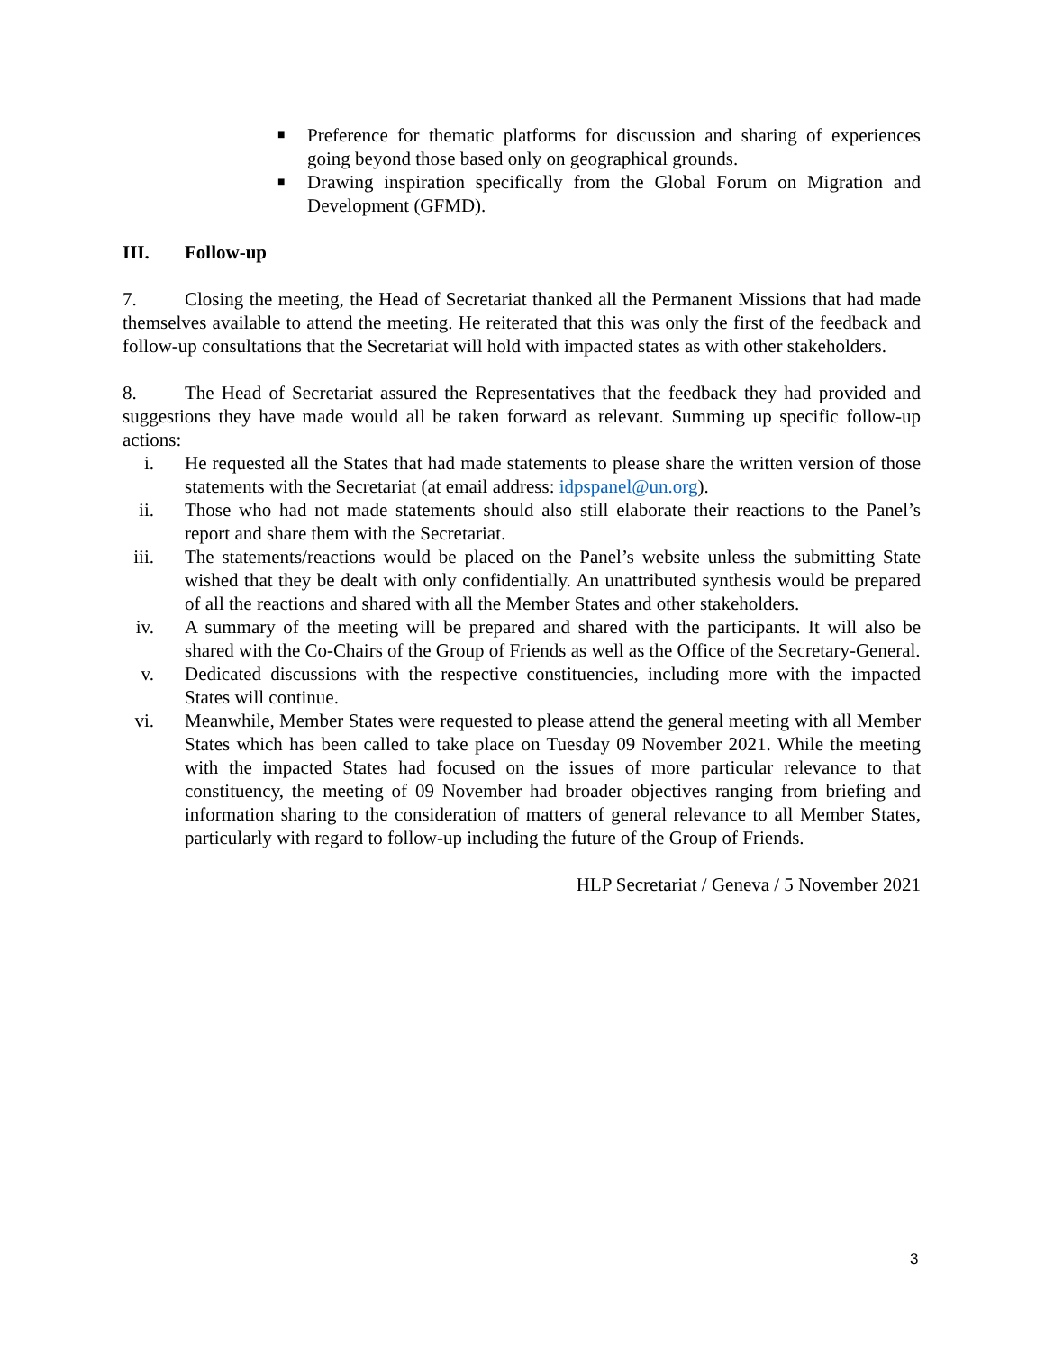■
Preference for thematic platforms for discussion and sharing of experiences going beyond those based only on geographical grounds.
■
Drawing inspiration specifically from the Global Forum on Migration and Development (GFMD).
III. Follow-up
7. Closing the meeting, the Head of Secretariat thanked all the Permanent Missions that had made themselves available to attend the meeting. He reiterated that this was only the first of the feedback and follow-up consultations that the Secretariat will hold with impacted states as with other stakeholders.
8. The Head of Secretariat assured the Representatives that the feedback they had provided and suggestions they have made would all be taken forward as relevant. Summing up specific follow-up actions:
i. He requested all the States that had made statements to please share the written version of those statements with the Secretariat (at email address: idpspanel@un.org).
ii. Those who had not made statements should also still elaborate their reactions to the Panel’s report and share them with the Secretariat.
iii. The statements/reactions would be placed on the Panel’s website unless the submitting State wished that they be dealt with only confidentially. An unattributed synthesis would be prepared of all the reactions and shared with all the Member States and other stakeholders.
iv. A summary of the meeting will be prepared and shared with the participants. It will also be shared with the Co-Chairs of the Group of Friends as well as the Office of the Secretary-General.
v. Dedicated discussions with the respective constituencies, including more with the impacted States will continue.
vi. Meanwhile, Member States were requested to please attend the general meeting with all Member States which has been called to take place on Tuesday 09 November 2021. While the meeting with the impacted States had focused on the issues of more particular relevance to that constituency, the meeting of 09 November had broader objectives ranging from briefing and information sharing to the consideration of matters of general relevance to all Member States, particularly with regard to follow-up including the future of the Group of Friends.
HLP Secretariat / Geneva / 5 November 2021
3